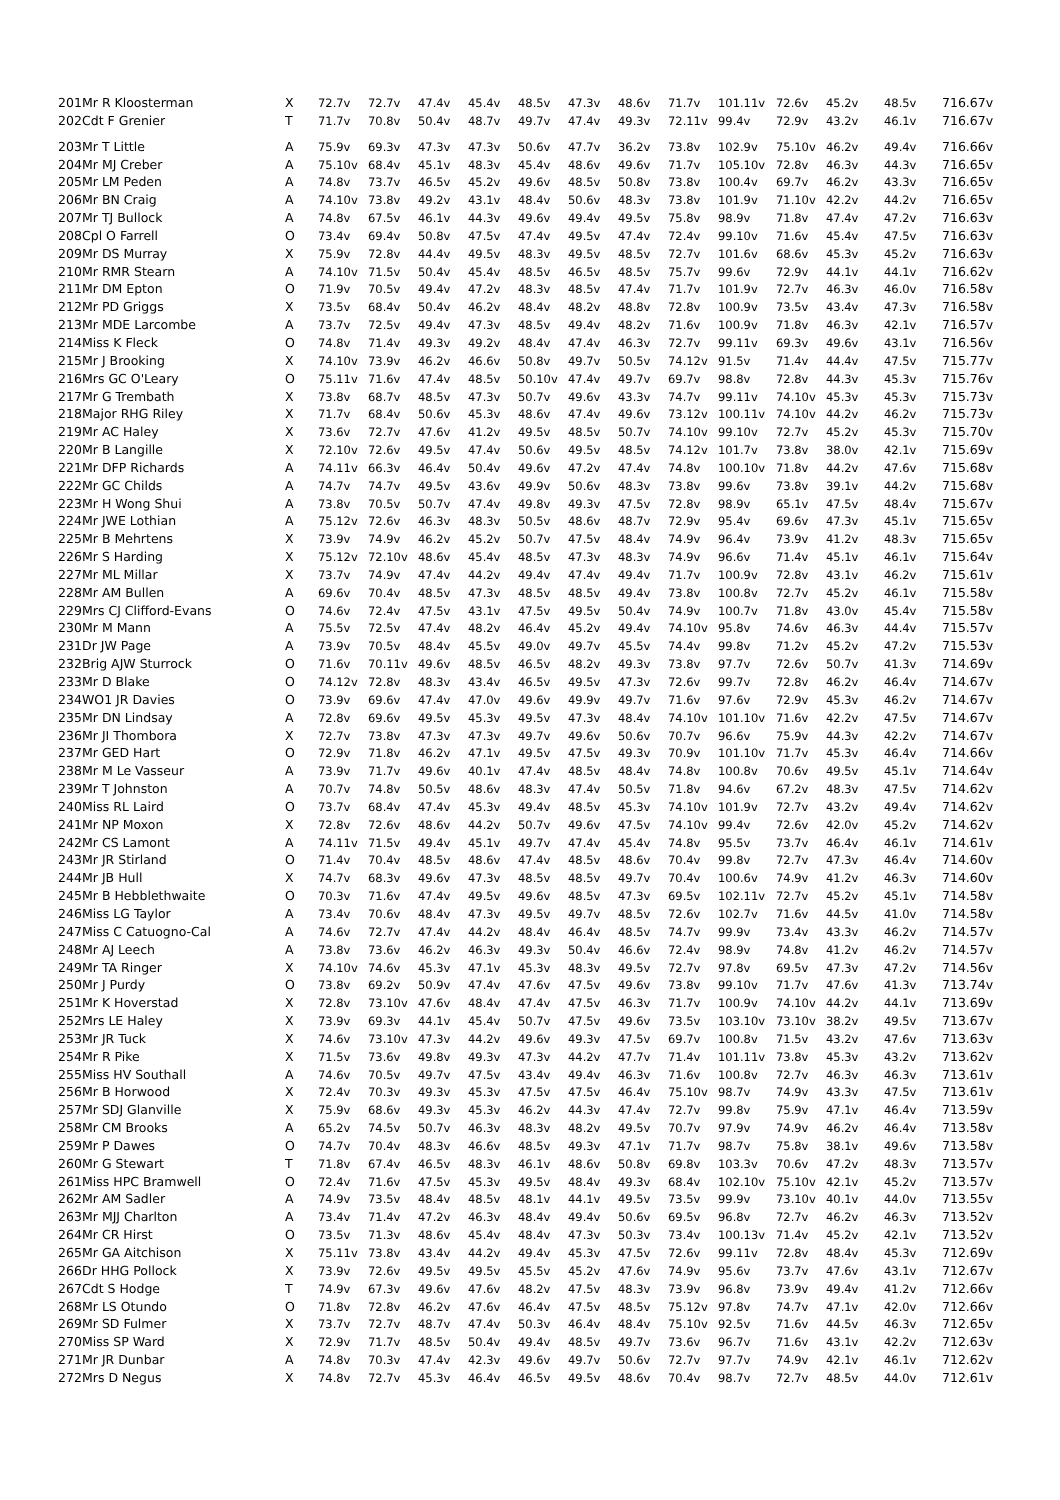| 201 | Mr R Kloosterman | X | 72.7v | 72.7v | 47.4v | 45.4v | 48.5v | 47.3v | 48.6v | 71.7v | 101.11v | 72.6v | 45.2v | 48.5v | 716.67v |
| 202 | Cdt F Grenier | T | 71.7v | 70.8v | 50.4v | 48.7v | 49.7v | 47.4v | 49.3v | 72.11v | 99.4v | 72.9v | 43.2v | 46.1v | 716.67v |
| 203 | Mr T Little | A | 75.9v | 69.3v | 47.3v | 47.3v | 50.6v | 47.7v | 36.2v | 73.8v | 102.9v | 75.10v | 46.2v | 49.4v | 716.66v |
| 204 | Mr MJ Creber | A | 75.10v | 68.4v | 45.1v | 48.3v | 45.4v | 48.6v | 49.6v | 71.7v | 105.10v | 72.8v | 46.3v | 44.3v | 716.65v |
| 205 | Mr LM Peden | A | 74.8v | 73.7v | 46.5v | 45.2v | 49.6v | 48.5v | 50.8v | 73.8v | 100.4v | 69.7v | 46.2v | 43.3v | 716.65v |
| 206 | Mr BN Craig | A | 74.10v | 73.8v | 49.2v | 43.1v | 48.4v | 50.6v | 48.3v | 73.8v | 101.9v | 71.10v | 42.2v | 44.2v | 716.65v |
| 207 | Mr TJ Bullock | A | 74.8v | 67.5v | 46.1v | 44.3v | 49.6v | 49.4v | 49.5v | 75.8v | 98.9v | 71.8v | 47.4v | 47.2v | 716.63v |
| 208 | Cpl O Farrell | O | 73.4v | 69.4v | 50.8v | 47.5v | 47.4v | 49.5v | 47.4v | 72.4v | 99.10v | 71.6v | 45.4v | 47.5v | 716.63v |
| 209 | Mr DS Murray | X | 75.9v | 72.8v | 44.4v | 49.5v | 48.3v | 49.5v | 48.5v | 72.7v | 101.6v | 68.6v | 45.3v | 45.2v | 716.63v |
| 210 | Mr RMR Stearn | A | 74.10v | 71.5v | 50.4v | 45.4v | 48.5v | 46.5v | 48.5v | 75.7v | 99.6v | 72.9v | 44.1v | 44.1v | 716.62v |
| 211 | Mr DM Epton | O | 71.9v | 70.5v | 49.4v | 47.2v | 48.3v | 48.5v | 47.4v | 71.7v | 101.9v | 72.7v | 46.3v | 46.0v | 716.58v |
| 212 | Mr PD Griggs | X | 73.5v | 68.4v | 50.4v | 46.2v | 48.4v | 48.2v | 48.8v | 72.8v | 100.9v | 73.5v | 43.4v | 47.3v | 716.58v |
| 213 | Mr MDE Larcombe | A | 73.7v | 72.5v | 49.4v | 47.3v | 48.5v | 49.4v | 48.2v | 71.6v | 100.9v | 71.8v | 46.3v | 42.1v | 716.57v |
| 214 | Miss K Fleck | O | 74.8v | 71.4v | 49.3v | 49.2v | 48.4v | 47.4v | 46.3v | 72.7v | 99.11v | 69.3v | 49.6v | 43.1v | 716.56v |
| 215 | Mr J Brooking | X | 74.10v | 73.9v | 46.2v | 46.6v | 50.8v | 49.7v | 50.5v | 74.12v | 91.5v | 71.4v | 44.4v | 47.5v | 715.77v |
| 216 | Mrs GC O'Leary | O | 75.11v | 71.6v | 47.4v | 48.5v | 50.10v | 47.4v | 49.7v | 69.7v | 98.8v | 72.8v | 44.3v | 45.3v | 715.76v |
| 217 | Mr G Trembath | X | 73.8v | 68.7v | 48.5v | 47.3v | 50.7v | 49.6v | 43.3v | 74.7v | 99.11v | 74.10v | 45.3v | 45.3v | 715.73v |
| 218 | Major RHG Riley | X | 71.7v | 68.4v | 50.6v | 45.3v | 48.6v | 47.4v | 49.6v | 73.12v | 100.11v | 74.10v | 44.2v | 46.2v | 715.73v |
| 219 | Mr AC Haley | X | 73.6v | 72.7v | 47.6v | 41.2v | 49.5v | 48.5v | 50.7v | 74.10v | 99.10v | 72.7v | 45.2v | 45.3v | 715.70v |
| 220 | Mr B Langille | X | 72.10v | 72.6v | 49.5v | 47.4v | 50.6v | 49.5v | 48.5v | 74.12v | 101.7v | 73.8v | 38.0v | 42.1v | 715.69v |
| 221 | Mr DFP Richards | A | 74.11v | 66.3v | 46.4v | 50.4v | 49.6v | 47.2v | 47.4v | 74.8v | 100.10v | 71.8v | 44.2v | 47.6v | 715.68v |
| 222 | Mr GC Childs | A | 74.7v | 74.7v | 49.5v | 43.6v | 49.9v | 50.6v | 48.3v | 73.8v | 99.6v | 73.8v | 39.1v | 44.2v | 715.68v |
| 223 | Mr H Wong Shui | A | 73.8v | 70.5v | 50.7v | 47.4v | 49.8v | 49.3v | 47.5v | 72.8v | 98.9v | 65.1v | 47.5v | 48.4v | 715.67v |
| 224 | Mr JWE Lothian | A | 75.12v | 72.6v | 46.3v | 48.3v | 50.5v | 48.6v | 48.7v | 72.9v | 95.4v | 69.6v | 47.3v | 45.1v | 715.65v |
| 225 | Mr B Mehrtens | X | 73.9v | 74.9v | 46.2v | 45.2v | 50.7v | 47.5v | 48.4v | 74.9v | 96.4v | 73.9v | 41.2v | 48.3v | 715.65v |
| 226 | Mr S Harding | X | 75.12v | 72.10v | 48.6v | 45.4v | 48.5v | 47.3v | 48.3v | 74.9v | 96.6v | 71.4v | 45.1v | 46.1v | 715.64v |
| 227 | Mr ML Millar | X | 73.7v | 74.9v | 47.4v | 44.2v | 49.4v | 47.4v | 49.4v | 71.7v | 100.9v | 72.8v | 43.1v | 46.2v | 715.61v |
| 228 | Mr AM Bullen | A | 69.6v | 70.4v | 48.5v | 47.3v | 48.5v | 48.5v | 49.4v | 73.8v | 100.8v | 72.7v | 45.2v | 46.1v | 715.58v |
| 229 | Mrs CJ Clifford-Evans | O | 74.6v | 72.4v | 47.5v | 43.1v | 47.5v | 49.5v | 50.4v | 74.9v | 100.7v | 71.8v | 43.0v | 45.4v | 715.58v |
| 230 | Mr M Mann | A | 75.5v | 72.5v | 47.4v | 48.2v | 46.4v | 45.2v | 49.4v | 74.10v | 95.8v | 74.6v | 46.3v | 44.4v | 715.57v |
| 231 | Dr JW Page | A | 73.9v | 70.5v | 48.4v | 45.5v | 49.0v | 49.7v | 45.5v | 74.4v | 99.8v | 71.2v | 45.2v | 47.2v | 715.53v |
| 232 | Brig AJW Sturrock | O | 71.6v | 70.11v | 49.6v | 48.5v | 46.5v | 48.2v | 49.3v | 73.8v | 97.7v | 72.6v | 50.7v | 41.3v | 714.69v |
| 233 | Mr D Blake | O | 74.12v | 72.8v | 48.3v | 43.4v | 46.5v | 49.5v | 47.3v | 72.6v | 99.7v | 72.8v | 46.2v | 46.4v | 714.67v |
| 234 | WO1 JR Davies | O | 73.9v | 69.6v | 47.4v | 47.0v | 49.6v | 49.9v | 49.7v | 71.6v | 97.6v | 72.9v | 45.3v | 46.2v | 714.67v |
| 235 | Mr DN Lindsay | A | 72.8v | 69.6v | 49.5v | 45.3v | 49.5v | 47.3v | 48.4v | 74.10v | 101.10v | 71.6v | 42.2v | 47.5v | 714.67v |
| 236 | Mr JI Thombora | X | 72.7v | 73.8v | 47.3v | 47.3v | 49.7v | 49.6v | 50.6v | 70.7v | 96.6v | 75.9v | 44.3v | 42.2v | 714.67v |
| 237 | Mr GED Hart | O | 72.9v | 71.8v | 46.2v | 47.1v | 49.5v | 47.5v | 49.3v | 70.9v | 101.10v | 71.7v | 45.3v | 46.4v | 714.66v |
| 238 | Mr M Le Vasseur | A | 73.9v | 71.7v | 49.6v | 40.1v | 47.4v | 48.5v | 48.4v | 74.8v | 100.8v | 70.6v | 49.5v | 45.1v | 714.64v |
| 239 | Mr T Johnston | A | 70.7v | 74.8v | 50.5v | 48.6v | 48.3v | 47.4v | 50.5v | 71.8v | 94.6v | 67.2v | 48.3v | 47.5v | 714.62v |
| 240 | Miss RL Laird | O | 73.7v | 68.4v | 47.4v | 45.3v | 49.4v | 48.5v | 45.3v | 74.10v | 101.9v | 72.7v | 43.2v | 49.4v | 714.62v |
| 241 | Mr NP Moxon | X | 72.8v | 72.6v | 48.6v | 44.2v | 50.7v | 49.6v | 47.5v | 74.10v | 99.4v | 72.6v | 42.0v | 45.2v | 714.62v |
| 242 | Mr CS Lamont | A | 74.11v | 71.5v | 49.4v | 45.1v | 49.7v | 47.4v | 45.4v | 74.8v | 95.5v | 73.7v | 46.4v | 46.1v | 714.61v |
| 243 | Mr JR Stirland | O | 71.4v | 70.4v | 48.5v | 48.6v | 47.4v | 48.5v | 48.6v | 70.4v | 99.8v | 72.7v | 47.3v | 46.4v | 714.60v |
| 244 | Mr JB Hull | X | 74.7v | 68.3v | 49.6v | 47.3v | 48.5v | 48.5v | 49.7v | 70.4v | 100.6v | 74.9v | 41.2v | 46.3v | 714.60v |
| 245 | Mr B Hebblethwaite | O | 70.3v | 71.6v | 47.4v | 49.5v | 49.6v | 48.5v | 47.3v | 69.5v | 102.11v | 72.7v | 45.2v | 45.1v | 714.58v |
| 246 | Miss LG Taylor | A | 73.4v | 70.6v | 48.4v | 47.3v | 49.5v | 49.7v | 48.5v | 72.6v | 102.7v | 71.6v | 44.5v | 41.0v | 714.58v |
| 247 | Miss C Catuogno-Cal | A | 74.6v | 72.7v | 47.4v | 44.2v | 48.4v | 46.4v | 48.5v | 74.7v | 99.9v | 73.4v | 43.3v | 46.2v | 714.57v |
| 248 | Mr AJ Leech | A | 73.8v | 73.6v | 46.2v | 46.3v | 49.3v | 50.4v | 46.6v | 72.4v | 98.9v | 74.8v | 41.2v | 46.2v | 714.57v |
| 249 | Mr TA Ringer | X | 74.10v | 74.6v | 45.3v | 47.1v | 45.3v | 48.3v | 49.5v | 72.7v | 97.8v | 69.5v | 47.3v | 47.2v | 714.56v |
| 250 | Mr J Purdy | O | 73.8v | 69.2v | 50.9v | 47.4v | 47.6v | 47.5v | 49.6v | 73.8v | 99.10v | 71.7v | 47.6v | 41.3v | 713.74v |
| 251 | Mr K Hoverstad | X | 72.8v | 73.10v | 47.6v | 48.4v | 47.4v | 47.5v | 46.3v | 71.7v | 100.9v | 74.10v | 44.2v | 44.1v | 713.69v |
| 252 | Mrs LE Haley | X | 73.9v | 69.3v | 44.1v | 45.4v | 50.7v | 47.5v | 49.6v | 73.5v | 103.10v | 73.10v | 38.2v | 49.5v | 713.67v |
| 253 | Mr JR Tuck | X | 74.6v | 73.10v | 47.3v | 44.2v | 49.6v | 49.3v | 47.5v | 69.7v | 100.8v | 71.5v | 43.2v | 47.6v | 713.63v |
| 254 | Mr R Pike | X | 71.5v | 73.6v | 49.8v | 49.3v | 47.3v | 44.2v | 47.7v | 71.4v | 101.11v | 73.8v | 45.3v | 43.2v | 713.62v |
| 255 | Miss HV Southall | A | 74.6v | 70.5v | 49.7v | 47.5v | 43.4v | 49.4v | 46.3v | 71.6v | 100.8v | 72.7v | 46.3v | 46.3v | 713.61v |
| 256 | Mr B Horwood | X | 72.4v | 70.3v | 49.3v | 45.3v | 47.5v | 47.5v | 46.4v | 75.10v | 98.7v | 74.9v | 43.3v | 47.5v | 713.61v |
| 257 | Mr SDJ Glanville | X | 75.9v | 68.6v | 49.3v | 45.3v | 46.2v | 44.3v | 47.4v | 72.7v | 99.8v | 75.9v | 47.1v | 46.4v | 713.59v |
| 258 | Mr CM Brooks | A | 65.2v | 74.5v | 50.7v | 46.3v | 48.3v | 48.2v | 49.5v | 70.7v | 97.9v | 74.9v | 46.2v | 46.4v | 713.58v |
| 259 | Mr P Dawes | O | 74.7v | 70.4v | 48.3v | 46.6v | 48.5v | 49.3v | 47.1v | 71.7v | 98.7v | 75.8v | 38.1v | 49.6v | 713.58v |
| 260 | Mr G Stewart | T | 71.8v | 67.4v | 46.5v | 48.3v | 46.1v | 48.6v | 50.8v | 69.8v | 103.3v | 70.6v | 47.2v | 48.3v | 713.57v |
| 261 | Miss HPC Bramwell | O | 72.4v | 71.6v | 47.5v | 45.3v | 49.5v | 48.4v | 49.3v | 68.4v | 102.10v | 75.10v | 42.1v | 45.2v | 713.57v |
| 262 | Mr AM Sadler | A | 74.9v | 73.5v | 48.4v | 48.5v | 48.1v | 44.1v | 49.5v | 73.5v | 99.9v | 73.10v | 40.1v | 44.0v | 713.55v |
| 263 | Mr MJJ Charlton | A | 73.4v | 71.4v | 47.2v | 46.3v | 48.4v | 49.4v | 50.6v | 69.5v | 96.8v | 72.7v | 46.2v | 46.3v | 713.52v |
| 264 | Mr CR Hirst | O | 73.5v | 71.3v | 48.6v | 45.4v | 48.4v | 47.3v | 50.3v | 73.4v | 100.13v | 71.4v | 45.2v | 42.1v | 713.52v |
| 265 | Mr GA Aitchison | X | 75.11v | 73.8v | 43.4v | 44.2v | 49.4v | 45.3v | 47.5v | 72.6v | 99.11v | 72.8v | 48.4v | 45.3v | 712.69v |
| 266 | Dr HHG Pollock | X | 73.9v | 72.6v | 49.5v | 49.5v | 45.5v | 45.2v | 47.6v | 74.9v | 95.6v | 73.7v | 47.6v | 43.1v | 712.67v |
| 267 | Cdt S Hodge | T | 74.9v | 67.3v | 49.6v | 47.6v | 48.2v | 47.5v | 48.3v | 73.9v | 96.8v | 73.9v | 49.4v | 41.2v | 712.66v |
| 268 | Mr LS Otundo | O | 71.8v | 72.8v | 46.2v | 47.6v | 46.4v | 47.5v | 48.5v | 75.12v | 97.8v | 74.7v | 47.1v | 42.0v | 712.66v |
| 269 | Mr SD Fulmer | X | 73.7v | 72.7v | 48.7v | 47.4v | 50.3v | 46.4v | 48.4v | 75.10v | 92.5v | 71.6v | 44.5v | 46.3v | 712.65v |
| 270 | Miss SP Ward | X | 72.9v | 71.7v | 48.5v | 50.4v | 49.4v | 48.5v | 49.7v | 73.6v | 96.7v | 71.6v | 43.1v | 42.2v | 712.63v |
| 271 | Mr JR Dunbar | A | 74.8v | 70.3v | 47.4v | 42.3v | 49.6v | 49.7v | 50.6v | 72.7v | 97.7v | 74.9v | 42.1v | 46.1v | 712.62v |
| 272 | Mrs D Negus | X | 74.8v | 72.7v | 45.3v | 46.4v | 46.5v | 49.5v | 48.6v | 70.4v | 98.7v | 72.7v | 48.5v | 44.0v | 712.61v |